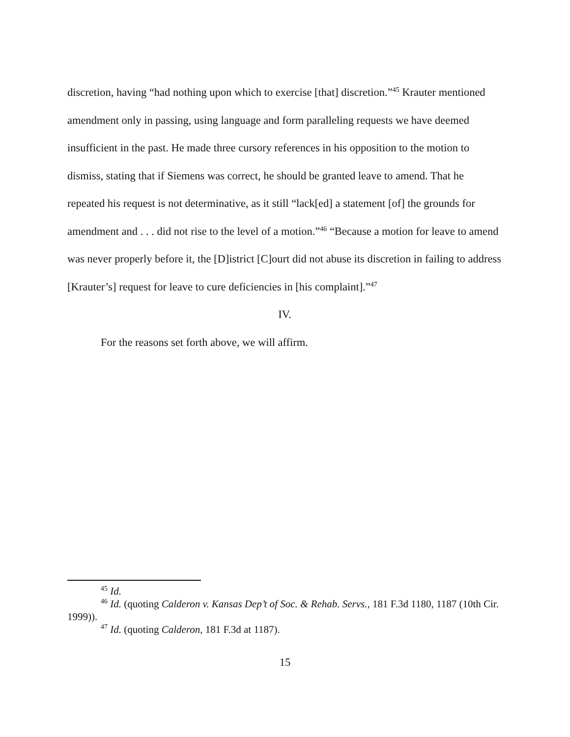discretion, having “had nothing upon which to exercise [that] discretion.”<sup>45</sup> Krauter mentioned amendment only in passing, using language and form paralleling requests we have deemed insufficient in the past. He made three cursory references in his opposition to the motion to dismiss, stating that if Siemens was correct, he should be granted leave to amend. That he repeated his request is not determinative, as it still “lack[ed] a statement [of] the grounds for amendment and . . . did not rise to the level of a motion.”<sup>46</sup> “Because a motion for leave to amend was never properly before it, the [D]istrict [C]ourt did not abuse its discretion in failing to address [Krauter’s] request for leave to cure deficiencies in [his complaint].”<sup>47</sup>
IV.
For the reasons set forth above, we will affirm.
<sup>45</sup> Id.
<sup>46</sup> Id. (quoting Calderon v. Kansas Dep’t of Soc. & Rehab. Servs., 181 F.3d 1180, 1187 (10th Cir. 1999)).
<sup>47</sup> Id. (quoting Calderon, 181 F.3d at 1187).
15